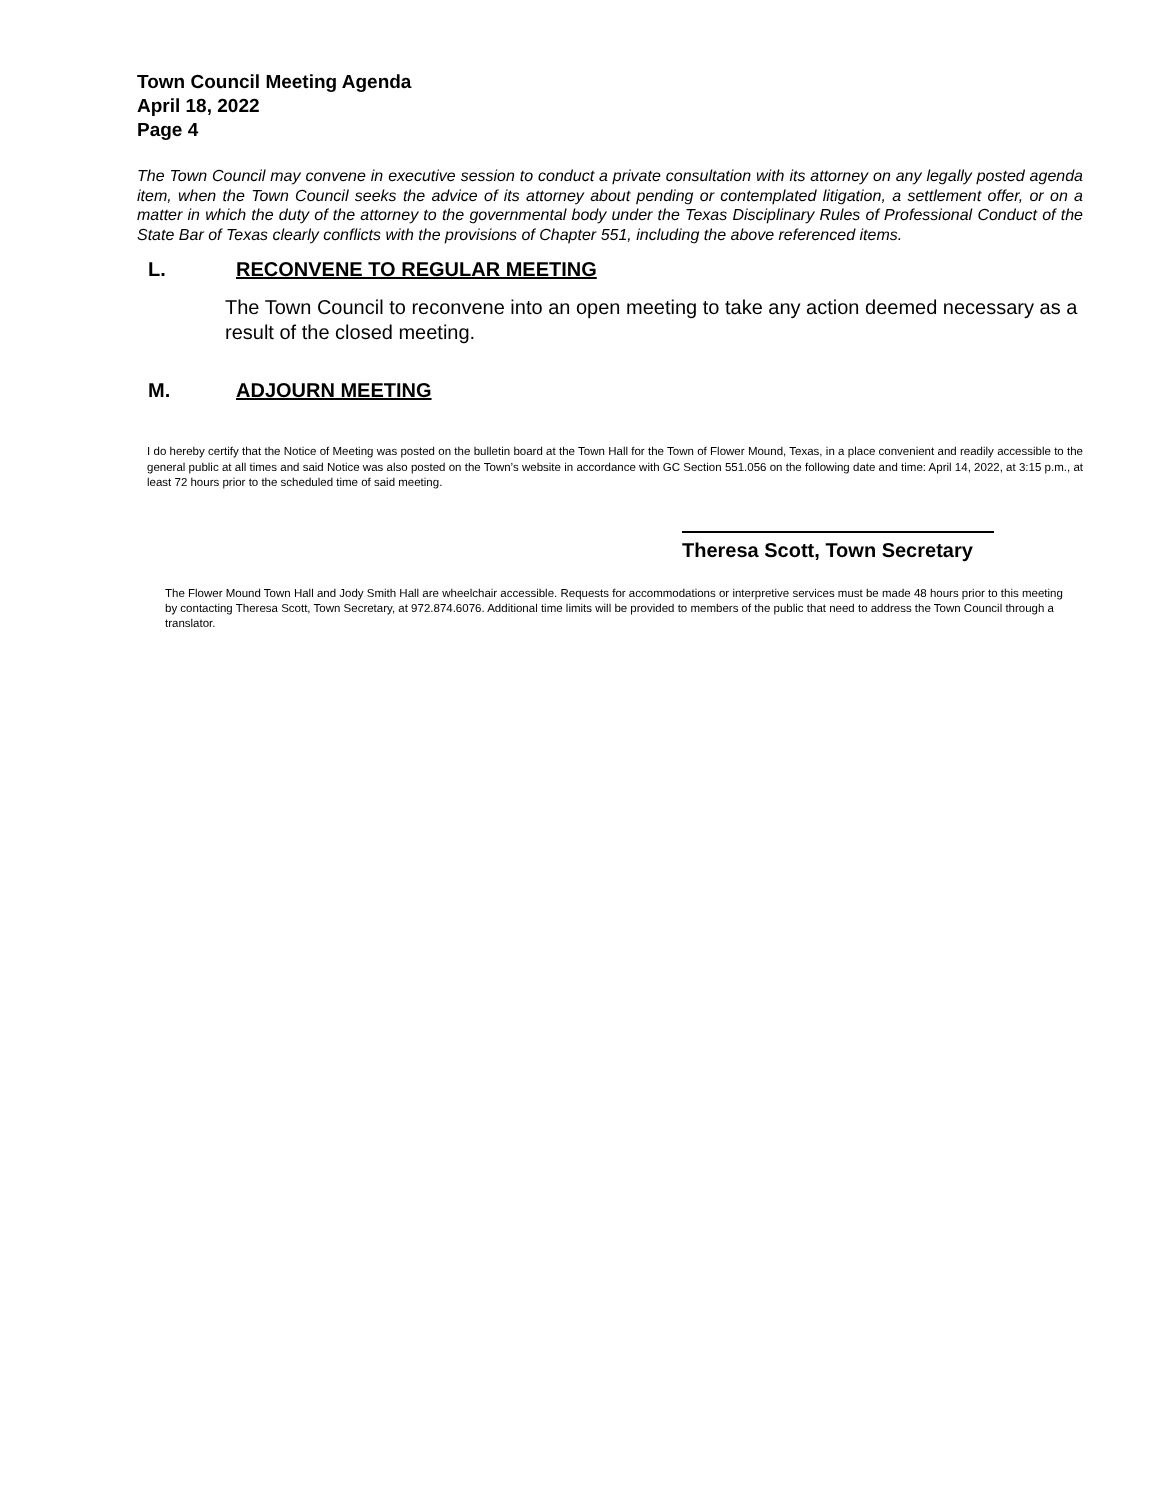Town Council Meeting Agenda
April 18, 2022
Page 4
The Town Council may convene in executive session to conduct a private consultation with its attorney on any legally posted agenda item, when the Town Council seeks the advice of its attorney about pending or contemplated litigation, a settlement offer, or on a matter in which the duty of the attorney to the governmental body under the Texas Disciplinary Rules of Professional Conduct of the State Bar of Texas clearly conflicts with the provisions of Chapter 551, including the above referenced items.
L. RECONVENE TO REGULAR MEETING
The Town Council to reconvene into an open meeting to take any action deemed necessary as a result of the closed meeting.
M. ADJOURN MEETING
I do hereby certify that the Notice of Meeting was posted on the bulletin board at the Town Hall for the Town of Flower Mound, Texas, in a place convenient and readily accessible to the general public at all times and said Notice was also posted on the Town’s website in accordance with GC Section 551.056 on the following date and time: April 14, 2022, at 3:15 p.m., at least 72 hours prior to the scheduled time of said meeting.
Theresa Scott, Town Secretary
The Flower Mound Town Hall and Jody Smith Hall are wheelchair accessible. Requests for accommodations or interpretive services must be made 48 hours prior to this meeting by contacting Theresa Scott, Town Secretary, at 972.874.6076. Additional time limits will be provided to members of the public that need to address the Town Council through a translator.